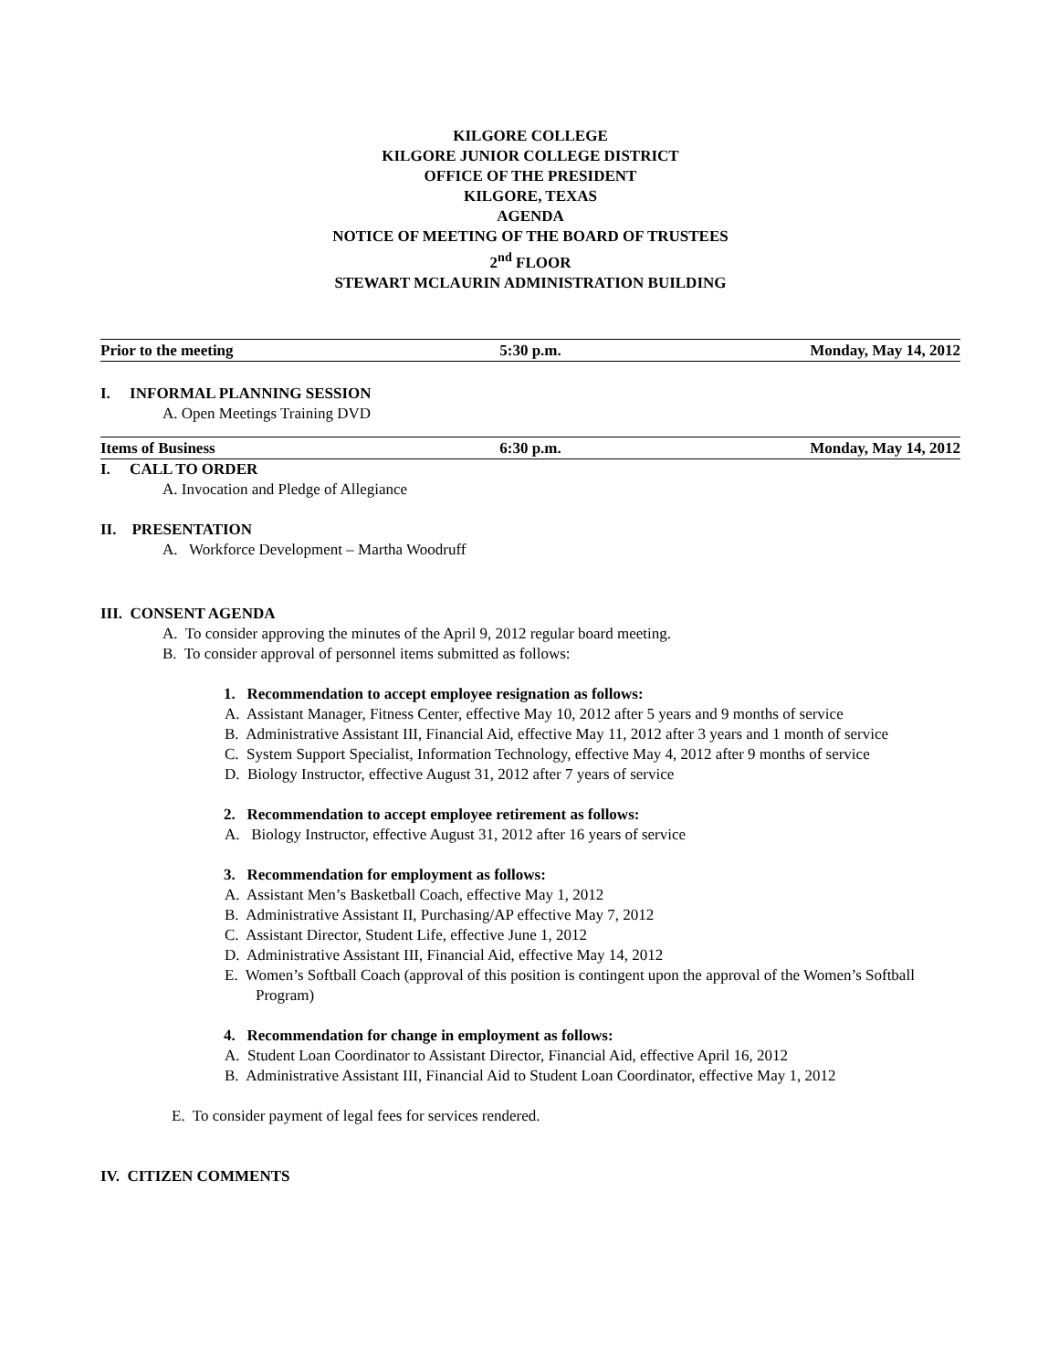KILGORE COLLEGE
KILGORE JUNIOR COLLEGE DISTRICT
OFFICE OF THE PRESIDENT
KILGORE, TEXAS
AGENDA
NOTICE OF MEETING OF THE BOARD OF TRUSTEES
2<sup>nd</sup> FLOOR
STEWART MCLAURIN ADMINISTRATION BUILDING
Prior to the meeting 5:30 p.m. Monday, May 14, 2012
I. INFORMAL PLANNING SESSION
A. Open Meetings Training DVD
Items of Business 6:30 p.m. Monday, May 14, 2012
I. CALL TO ORDER
A. Invocation and Pledge of Allegiance
II. PRESENTATION
A. Workforce Development – Martha Woodruff
III. CONSENT AGENDA
A. To consider approving the minutes of the April 9, 2012 regular board meeting.
B. To consider approval of personnel items submitted as follows:
1. Recommendation to accept employee resignation as follows:
A. Assistant Manager, Fitness Center, effective May 10, 2012 after 5 years and 9 months of service
B. Administrative Assistant III, Financial Aid, effective May 11, 2012 after 3 years and 1 month of service
C. System Support Specialist, Information Technology, effective May 4, 2012 after 9 months of service
D. Biology Instructor, effective August 31, 2012 after 7 years of service
2. Recommendation to accept employee retirement as follows:
A. Biology Instructor, effective August 31, 2012 after 16 years of service
3. Recommendation for employment as follows:
A. Assistant Men’s Basketball Coach, effective May 1, 2012
B. Administrative Assistant II, Purchasing/AP effective May 7, 2012
C. Assistant Director, Student Life, effective June 1, 2012
D. Administrative Assistant III, Financial Aid, effective May 14, 2012
E. Women’s Softball Coach (approval of this position is contingent upon the approval of the Women’s Softball Program)
4. Recommendation for change in employment as follows:
A. Student Loan Coordinator to Assistant Director, Financial Aid, effective April 16, 2012
B. Administrative Assistant III, Financial Aid to Student Loan Coordinator, effective May 1, 2012
E. To consider payment of legal fees for services rendered.
IV. CITIZEN COMMENTS